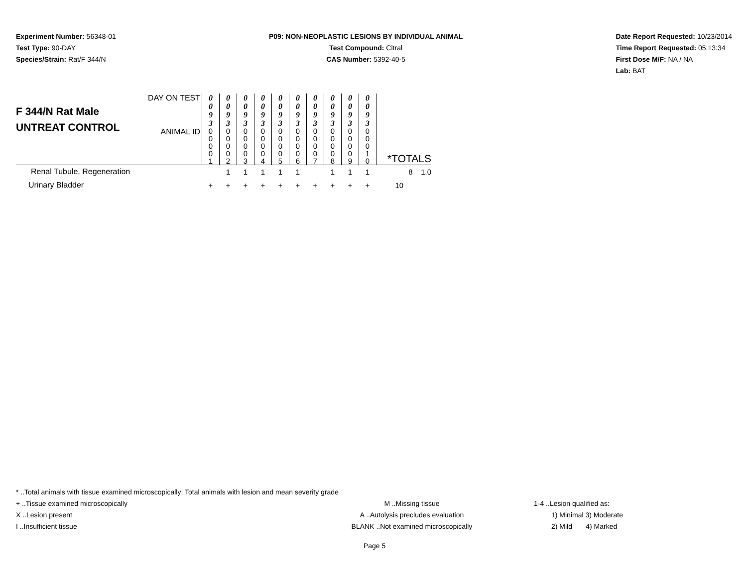Experiment Number: 56348-01
Test Type: 90-DAY
Species/Strain: Rat/F 344/N
P09: NON-NEOPLASTIC LESIONS BY INDIVIDUAL ANIMAL
Test Compound: Citral
CAS Number: 5392-40-5
Date Report Requested: 10/23/2014
Time Report Requested: 05:13:34
First Dose M/F: NA / NA
Lab: BAT
| F 344/N Rat Male UNTREAT CONTROL | DAY ON TEST | 0 0 9 3 | 0 0 9 3 | 0 0 9 3 | 0 0 9 3 | 0 0 9 3 | 0 0 9 3 | 0 0 9 3 | 0 0 9 3 | 0 0 9 3 | 0 0 9 3 | *TOTALS |
| | ANIMAL ID | 0 0 0 0 1 | 0 0 0 0 2 | 0 0 0 0 3 | 0 0 0 0 4 | 0 0 0 0 5 | 0 0 0 0 6 | 0 0 0 0 7 | 0 0 0 0 8 | 0 0 0 0 9 | 0 0 0 1 0 | |
| Renal Tubule, Regeneration | | | 1 | 1 | 1 | 1 | 1 | | 1 | 1 | 1 | 8 1.0 |
| Urinary Bladder | | + | + | + | + | + | + | + | + | + | + | 10 |
* ..Total animals with tissue examined microscopically; Total animals with lesion and mean severity grade
+ ..Tissue examined microscopically M ..Missing tissue 1-4 ..Lesion qualified as:
X ..Lesion present A ..Autolysis precludes evaluation 1) Minimal 3) Moderate
I ..Insufficient tissue BLANK ..Not examined microscopically 2) Mild 4) Marked
Page 5